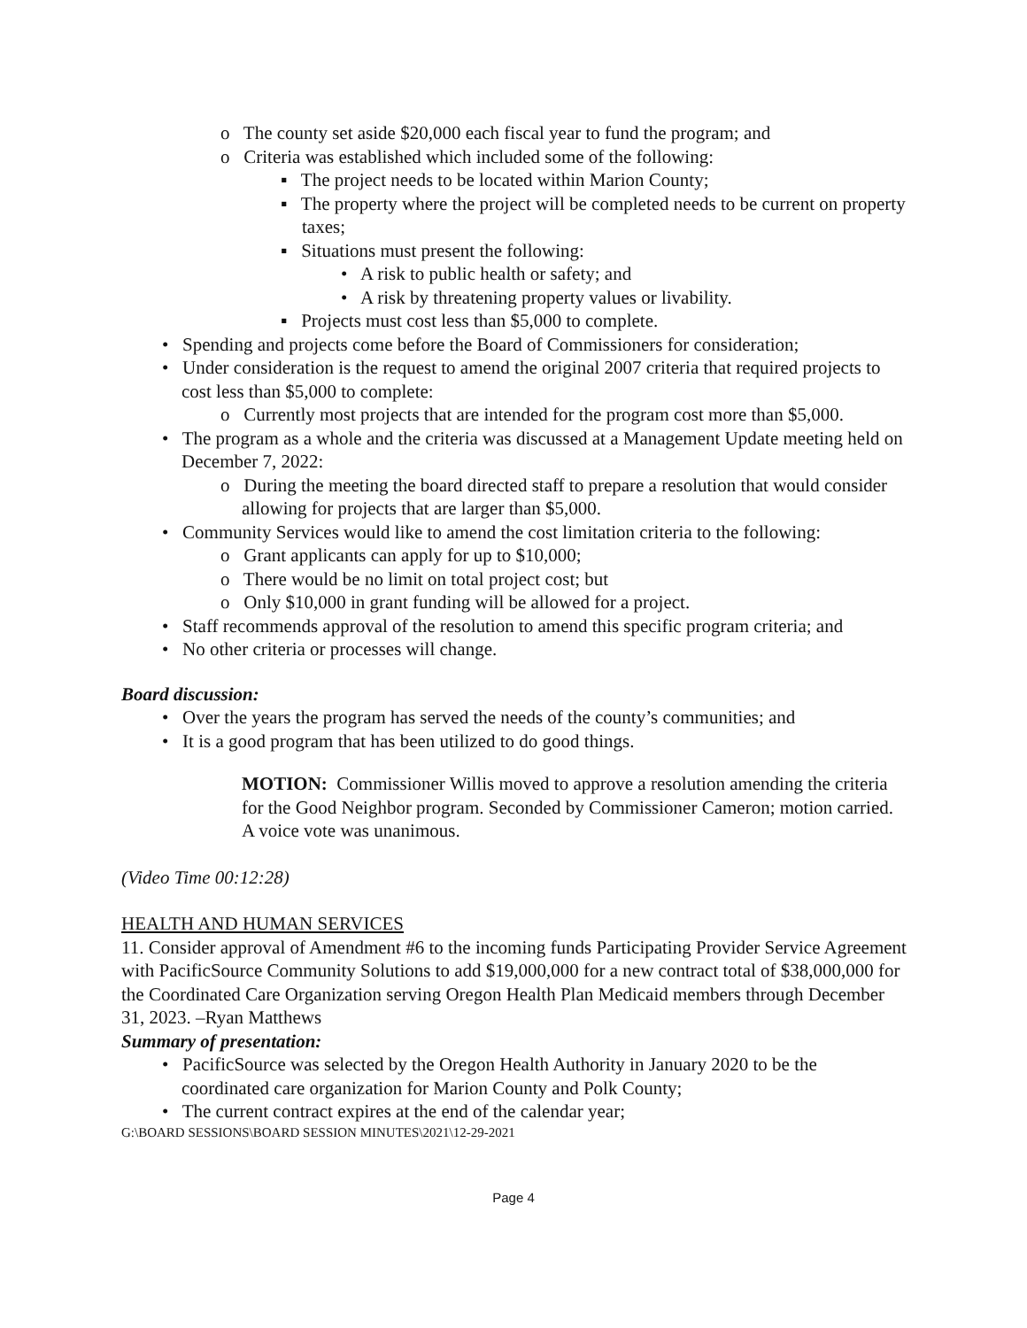o The county set aside $20,000 each fiscal year to fund the program; and
o Criteria was established which included some of the following:
▪ The project needs to be located within Marion County;
▪ The property where the project will be completed needs to be current on property taxes;
▪ Situations must present the following:
• A risk to public health or safety; and
• A risk by threatening property values or livability.
▪ Projects must cost less than $5,000 to complete.
• Spending and projects come before the Board of Commissioners for consideration;
• Under consideration is the request to amend the original 2007 criteria that required projects to cost less than $5,000 to complete:
o Currently most projects that are intended for the program cost more than $5,000.
• The program as a whole and the criteria was discussed at a Management Update meeting held on December 7, 2022:
o During the meeting the board directed staff to prepare a resolution that would consider allowing for projects that are larger than $5,000.
• Community Services would like to amend the cost limitation criteria to the following:
o Grant applicants can apply for up to $10,000;
o There would be no limit on total project cost; but
o Only $10,000 in grant funding will be allowed for a project.
• Staff recommends approval of the resolution to amend this specific program criteria; and
• No other criteria or processes will change.
Board discussion:
• Over the years the program has served the needs of the county’s communities; and
• It is a good program that has been utilized to do good things.
MOTION: Commissioner Willis moved to approve a resolution amending the criteria for the Good Neighbor program. Seconded by Commissioner Cameron; motion carried. A voice vote was unanimous.
(Video Time 00:12:28)
HEALTH AND HUMAN SERVICES
11. Consider approval of Amendment #6 to the incoming funds Participating Provider Service Agreement with PacificSource Community Solutions to add $19,000,000 for a new contract total of $38,000,000 for the Coordinated Care Organization serving Oregon Health Plan Medicaid members through December 31, 2023. –Ryan Matthews
Summary of presentation:
• PacificSource was selected by the Oregon Health Authority in January 2020 to be the coordinated care organization for Marion County and Polk County;
• The current contract expires at the end of the calendar year;
G:\BOARD SESSIONS\BOARD SESSION MINUTES\2021\12-29-2021
Page 4